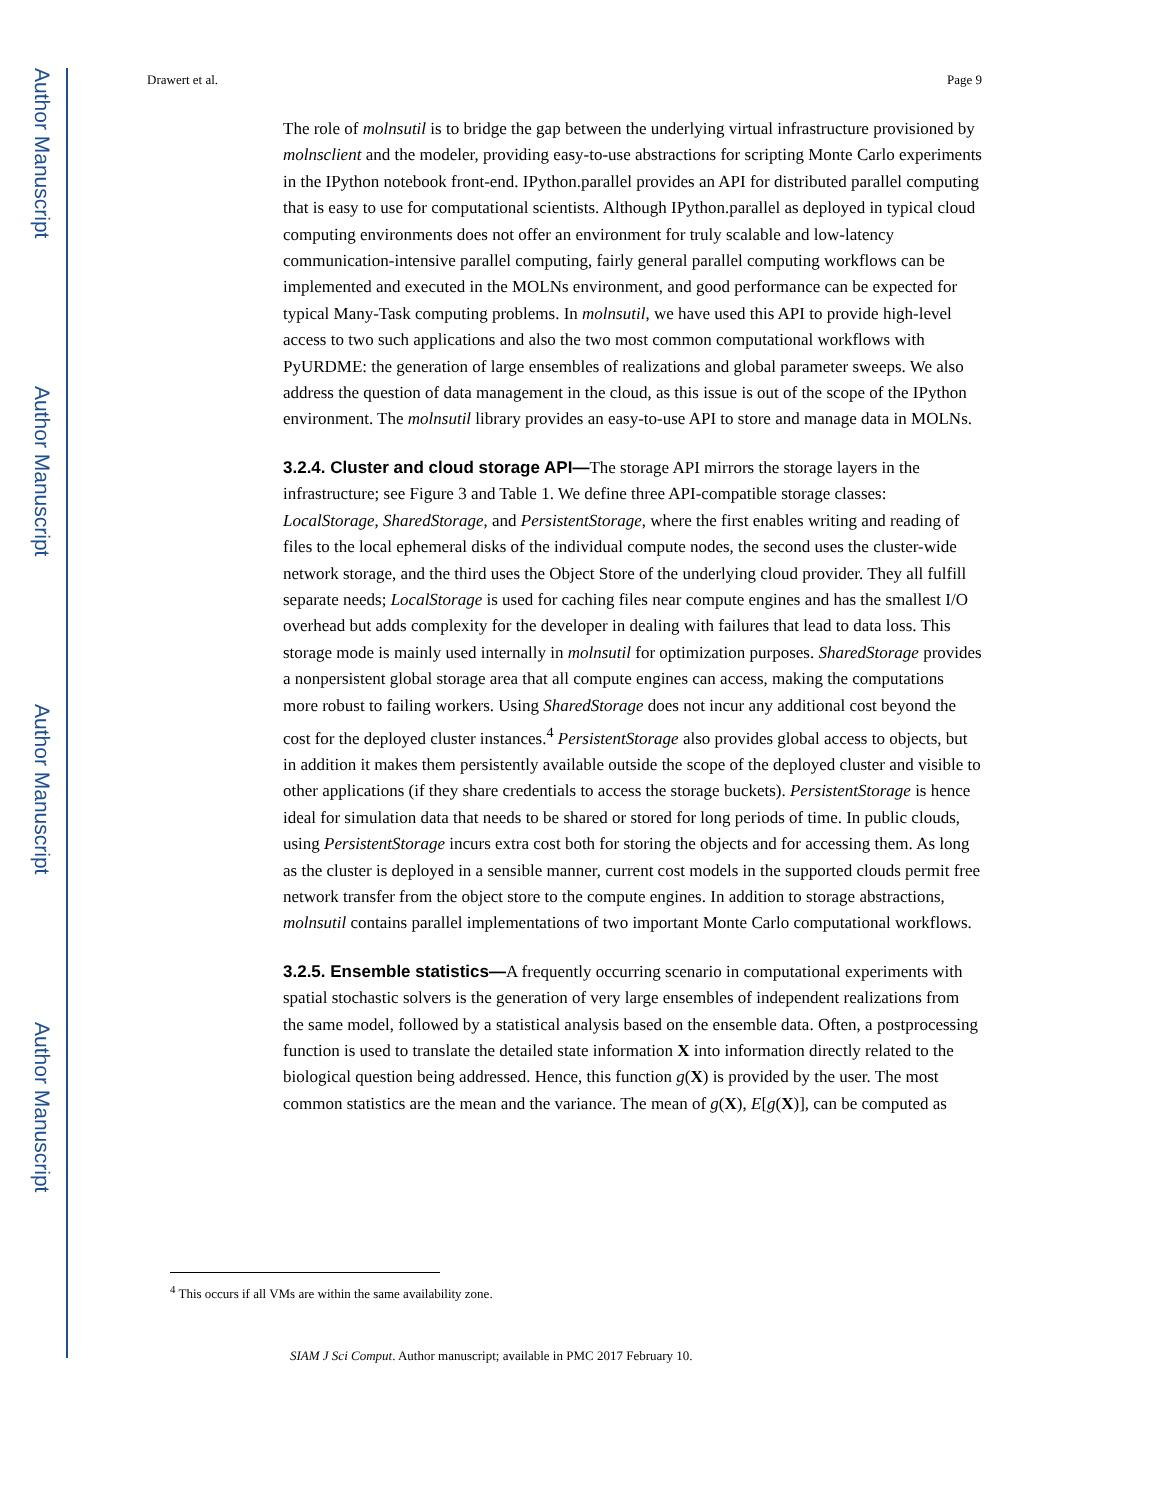Author Manuscript
Author Manuscript
Author Manuscript
Author Manuscript
Drawert et al. Page 9
The role of molnsutil is to bridge the gap between the underlying virtual infrastructure provisioned by molnsclient and the modeler, providing easy-to-use abstractions for scripting Monte Carlo experiments in the IPython notebook front-end. IPython.parallel provides an API for distributed parallel computing that is easy to use for computational scientists. Although IPython.parallel as deployed in typical cloud computing environments does not offer an environment for truly scalable and low-latency communication-intensive parallel computing, fairly general parallel computing workflows can be implemented and executed in the MOLNs environment, and good performance can be expected for typical Many-Task computing problems. In molnsutil, we have used this API to provide high-level access to two such applications and also the two most common computational workflows with PyURDME: the generation of large ensembles of realizations and global parameter sweeps. We also address the question of data management in the cloud, as this issue is out of the scope of the IPython environment. The molnsutil library provides an easy-to-use API to store and manage data in MOLNs.
3.2.4. Cluster and cloud storage API—
The storage API mirrors the storage layers in the infrastructure; see Figure 3 and Table 1. We define three API-compatible storage classes: LocalStorage, SharedStorage, and PersistentStorage, where the first enables writing and reading of files to the local ephemeral disks of the individual compute nodes, the second uses the cluster-wide network storage, and the third uses the Object Store of the underlying cloud provider. They all fulfill separate needs; LocalStorage is used for caching files near compute engines and has the smallest I/O overhead but adds complexity for the developer in dealing with failures that lead to data loss. This storage mode is mainly used internally in molnsutil for optimization purposes. SharedStorage provides a nonpersistent global storage area that all compute engines can access, making the computations more robust to failing workers. Using SharedStorage does not incur any additional cost beyond the cost for the deployed cluster instances.<sup>4</sup> PersistentStorage also provides global access to objects, but in addition it makes them persistently available outside the scope of the deployed cluster and visible to other applications (if they share credentials to access the storage buckets). PersistentStorage is hence ideal for simulation data that needs to be shared or stored for long periods of time. In public clouds, using PersistentStorage incurs extra cost both for storing the objects and for accessing them. As long as the cluster is deployed in a sensible manner, current cost models in the supported clouds permit free network transfer from the object store to the compute engines. In addition to storage abstractions, molnsutil contains parallel implementations of two important Monte Carlo computational workflows.
3.2.5. Ensemble statistics—
A frequently occurring scenario in computational experiments with spatial stochastic solvers is the generation of very large ensembles of independent realizations from the same model, followed by a statistical analysis based on the ensemble data. Often, a postprocessing function is used to translate the detailed state information X into information directly related to the biological question being addressed. Hence, this function g(X) is provided by the user. The most common statistics are the mean and the variance. The mean of g(X), E[g(X)], can be computed as
<sup>4</sup> This occurs if all VMs are within the same availability zone.
SIAM J Sci Comput. Author manuscript; available in PMC 2017 February 10.